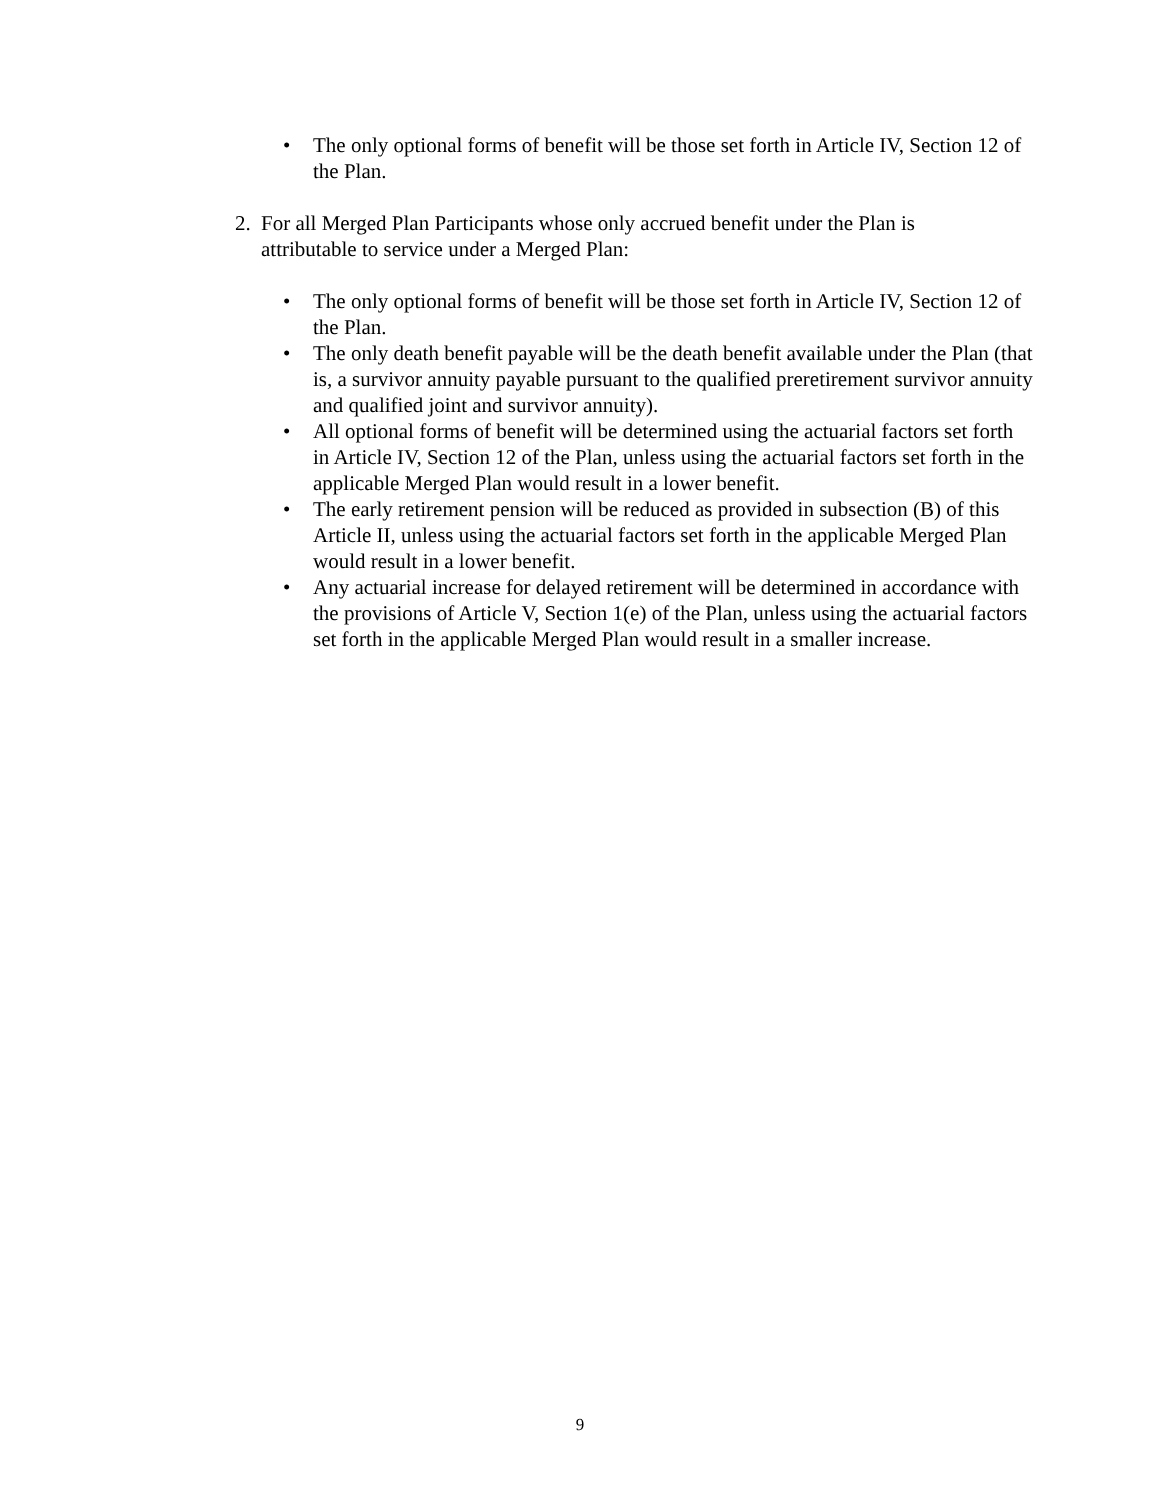• The only optional forms of benefit will be those set forth in Article IV, Section 12 of the Plan.
2. For all Merged Plan Participants whose only accrued benefit under the Plan is attributable to service under a Merged Plan:
• The only optional forms of benefit will be those set forth in Article IV, Section 12 of the Plan.
• The only death benefit payable will be the death benefit available under the Plan (that is, a survivor annuity payable pursuant to the qualified preretirement survivor annuity and qualified joint and survivor annuity).
• All optional forms of benefit will be determined using the actuarial factors set forth in Article IV, Section 12 of the Plan, unless using the actuarial factors set forth in the applicable Merged Plan would result in a lower benefit.
• The early retirement pension will be reduced as provided in subsection (B) of this Article II, unless using the actuarial factors set forth in the applicable Merged Plan would result in a lower benefit.
• Any actuarial increase for delayed retirement will be determined in accordance with the provisions of Article V, Section 1(e) of the Plan, unless using the actuarial factors set forth in the applicable Merged Plan would result in a smaller increase.
9